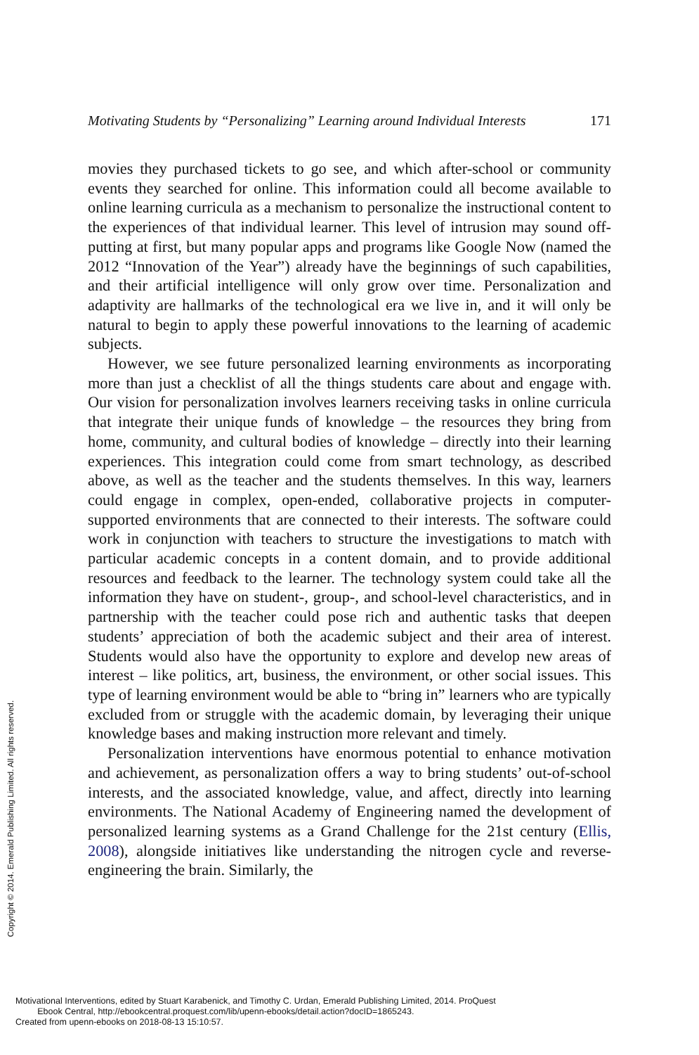Motivating Students by “Personalizing” Learning around Individual Interests 171
movies they purchased tickets to go see, and which after-school or community events they searched for online. This information could all become available to online learning curricula as a mechanism to personalize the instructional content to the experiences of that individual learner. This level of intrusion may sound off-putting at first, but many popular apps and programs like Google Now (named the 2012 “Innovation of the Year”) already have the beginnings of such capabilities, and their artificial intelligence will only grow over time. Personalization and adaptivity are hallmarks of the technological era we live in, and it will only be natural to begin to apply these powerful innovations to the learning of academic subjects.
However, we see future personalized learning environments as incorporating more than just a checklist of all the things students care about and engage with. Our vision for personalization involves learners receiving tasks in online curricula that integrate their unique funds of knowledge – the resources they bring from home, community, and cultural bodies of knowledge – directly into their learning experiences. This integration could come from smart technology, as described above, as well as the teacher and the students themselves. In this way, learners could engage in complex, open-ended, collaborative projects in computer-supported environments that are connected to their interests. The software could work in conjunction with teachers to structure the investigations to match with particular academic concepts in a content domain, and to provide additional resources and feedback to the learner. The technology system could take all the information they have on student-, group-, and school-level characteristics, and in partnership with the teacher could pose rich and authentic tasks that deepen students’ appreciation of both the academic subject and their area of interest. Students would also have the opportunity to explore and develop new areas of interest – like politics, art, business, the environment, or other social issues. This type of learning environment would be able to “bring in” learners who are typically excluded from or struggle with the academic domain, by leveraging their unique knowledge bases and making instruction more relevant and timely.
Personalization interventions have enormous potential to enhance motivation and achievement, as personalization offers a way to bring students’ out-of-school interests, and the associated knowledge, value, and affect, directly into learning environments. The National Academy of Engineering named the development of personalized learning systems as a Grand Challenge for the 21st century (Ellis, 2008), alongside initiatives like understanding the nitrogen cycle and reverse-engineering the brain. Similarly, the
Copyright © 2014. Emerald Publishing Limited. All rights reserved.
Motivational Interventions, edited by Stuart Karabenick, and Timothy C. Urdan, Emerald Publishing Limited, 2014. ProQuest
Ebook Central, http://ebookcentral.proquest.com/lib/upenn-ebooks/detail.action?docID=1865243.
Created from upenn-ebooks on 2018-08-13 15:10:57.